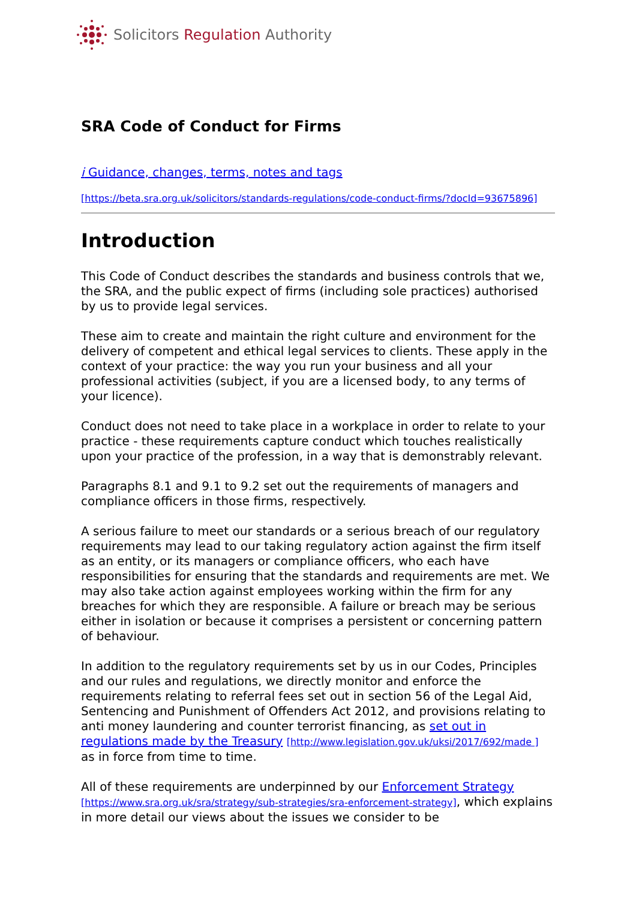Solicitors Regulation Authority
SRA Code of Conduct for Firms
i Guidance, changes, terms, notes and tags
[https://beta.sra.org.uk/solicitors/standards-regulations/code-conduct-firms/?docId=93675896]
Introduction
This Code of Conduct describes the standards and business controls that we, the SRA, and the public expect of firms (including sole practices) authorised by us to provide legal services.
These aim to create and maintain the right culture and environment for the delivery of competent and ethical legal services to clients. These apply in the context of your practice: the way you run your business and all your professional activities (subject, if you are a licensed body, to any terms of your licence).
Conduct does not need to take place in a workplace in order to relate to your practice - these requirements capture conduct which touches realistically upon your practice of the profession, in a way that is demonstrably relevant.
Paragraphs 8.1 and 9.1 to 9.2 set out the requirements of managers and compliance officers in those firms, respectively.
A serious failure to meet our standards or a serious breach of our regulatory requirements may lead to our taking regulatory action against the firm itself as an entity, or its managers or compliance officers, who each have responsibilities for ensuring that the standards and requirements are met. We may also take action against employees working within the firm for any breaches for which they are responsible. A failure or breach may be serious either in isolation or because it comprises a persistent or concerning pattern of behaviour.
In addition to the regulatory requirements set by us in our Codes, Principles and our rules and regulations, we directly monitor and enforce the requirements relating to referral fees set out in section 56 of the Legal Aid, Sentencing and Punishment of Offenders Act 2012, and provisions relating to anti money laundering and counter terrorist financing, as set out in regulations made by the Treasury [http://www.legislation.gov.uk/uksi/2017/692/made ] as in force from time to time.
All of these requirements are underpinned by our Enforcement Strategy [https://www.sra.org.uk/sra/strategy/sub-strategies/sra-enforcement-strategy], which explains in more detail our views about the issues we consider to be